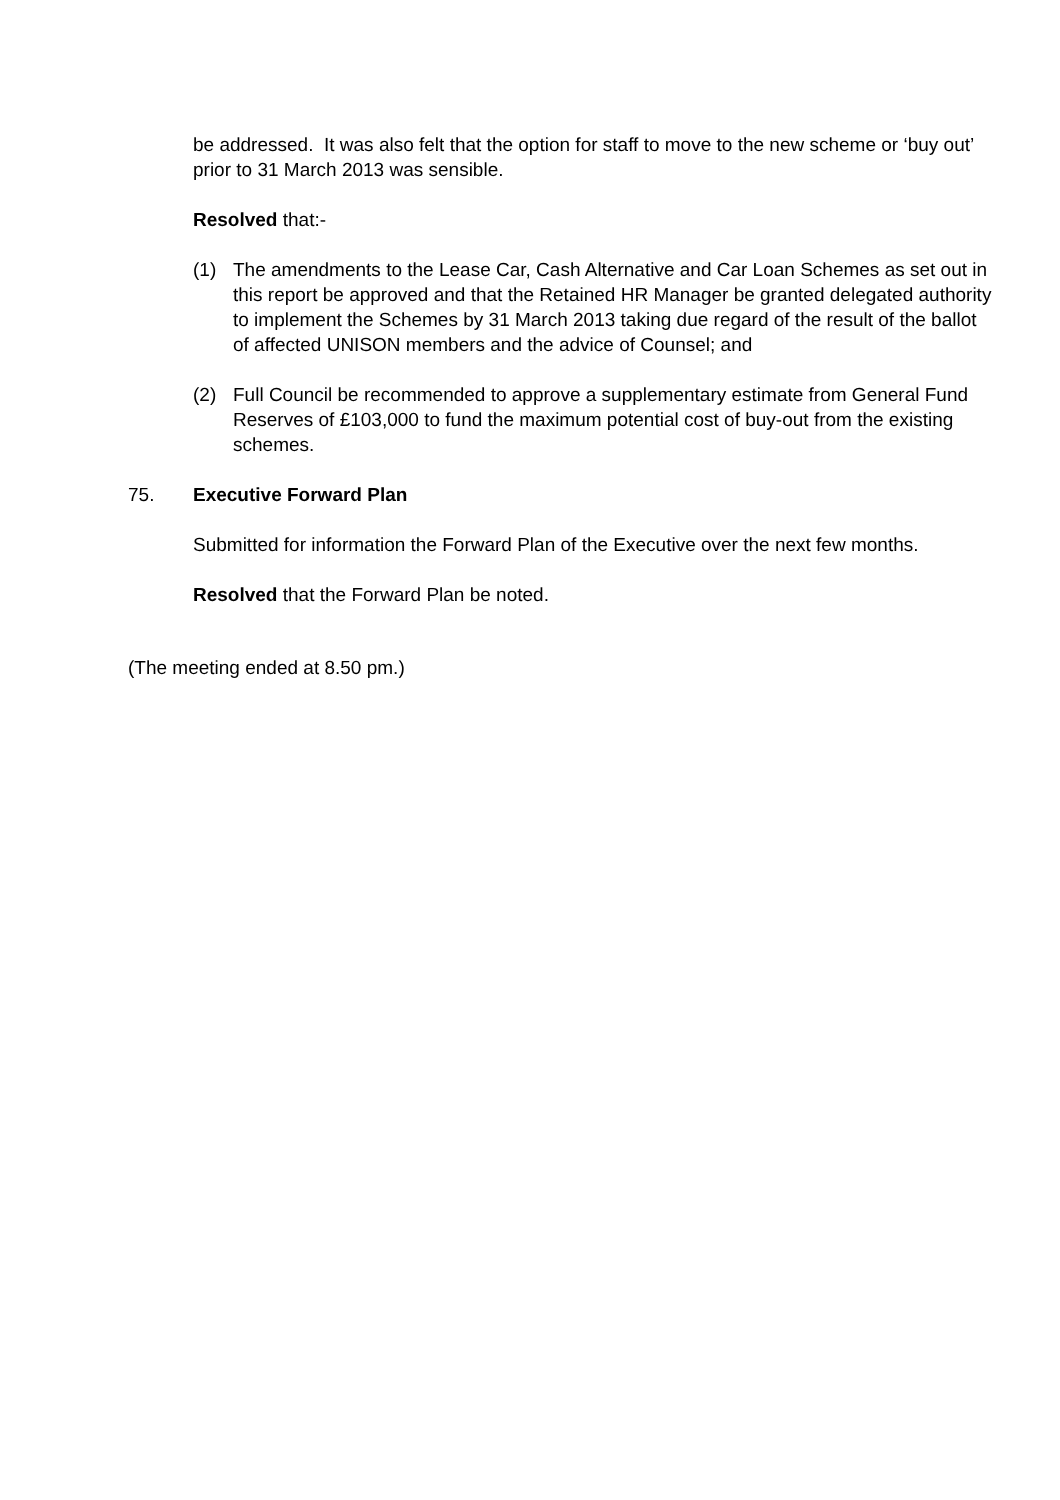be addressed. It was also felt that the option for staff to move to the new scheme or ‘buy out’ prior to 31 March 2013 was sensible.
Resolved that:-
(1) The amendments to the Lease Car, Cash Alternative and Car Loan Schemes as set out in this report be approved and that the Retained HR Manager be granted delegated authority to implement the Schemes by 31 March 2013 taking due regard of the result of the ballot of affected UNISON members and the advice of Counsel; and
(2) Full Council be recommended to approve a supplementary estimate from General Fund Reserves of £103,000 to fund the maximum potential cost of buy-out from the existing schemes.
75. Executive Forward Plan
Submitted for information the Forward Plan of the Executive over the next few months.
Resolved that the Forward Plan be noted.
(The meeting ended at 8.50 pm.)